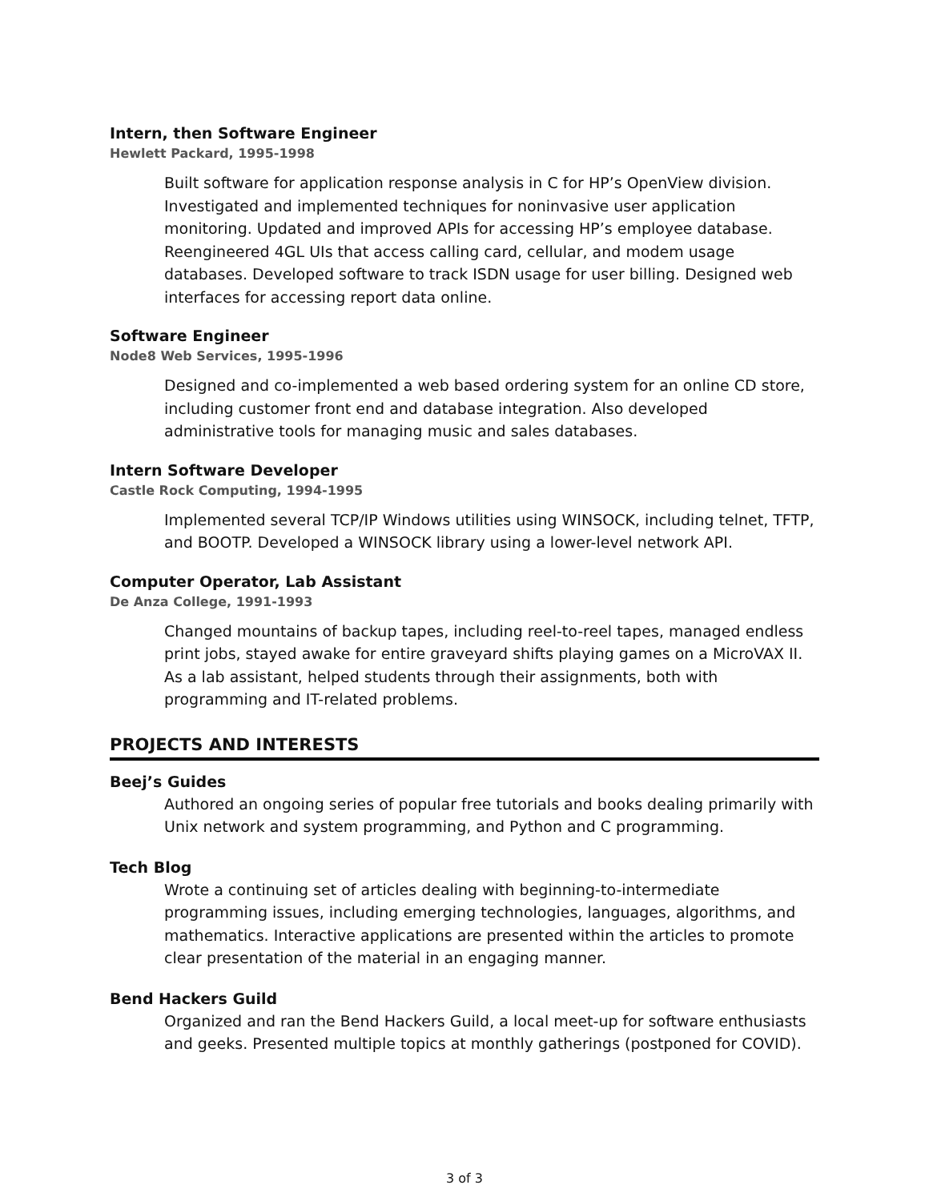Intern, then Software Engineer
Hewlett Packard, 1995-1998
Built software for application response analysis in C for HP’s OpenView division. Investigated and implemented techniques for noninvasive user application monitoring. Updated and improved APIs for accessing HP’s employee database. Reengineered 4GL UIs that access calling card, cellular, and modem usage databases. Developed software to track ISDN usage for user billing. Designed web interfaces for accessing report data online.
Software Engineer
Node8 Web Services, 1995-1996
Designed and co-implemented a web based ordering system for an online CD store, including customer front end and database integration. Also developed administrative tools for managing music and sales databases.
Intern Software Developer
Castle Rock Computing, 1994-1995
Implemented several TCP/IP Windows utilities using WINSOCK, including telnet, TFTP, and BOOTP. Developed a WINSOCK library using a lower-level network API.
Computer Operator, Lab Assistant
De Anza College, 1991-1993
Changed mountains of backup tapes, including reel-to-reel tapes, managed endless print jobs, stayed awake for entire graveyard shifts playing games on a MicroVAX II. As a lab assistant, helped students through their assignments, both with programming and IT-related problems.
PROJECTS AND INTERESTS
Beej’s Guides
Authored an ongoing series of popular free tutorials and books dealing primarily with Unix network and system programming, and Python and C programming.
Tech Blog
Wrote a continuing set of articles dealing with beginning-to-intermediate programming issues, including emerging technologies, languages, algorithms, and mathematics. Interactive applications are presented within the articles to promote clear presentation of the material in an engaging manner.
Bend Hackers Guild
Organized and ran the Bend Hackers Guild, a local meet-up for software enthusiasts and geeks. Presented multiple topics at monthly gatherings (postponed for COVID).
3 of 3